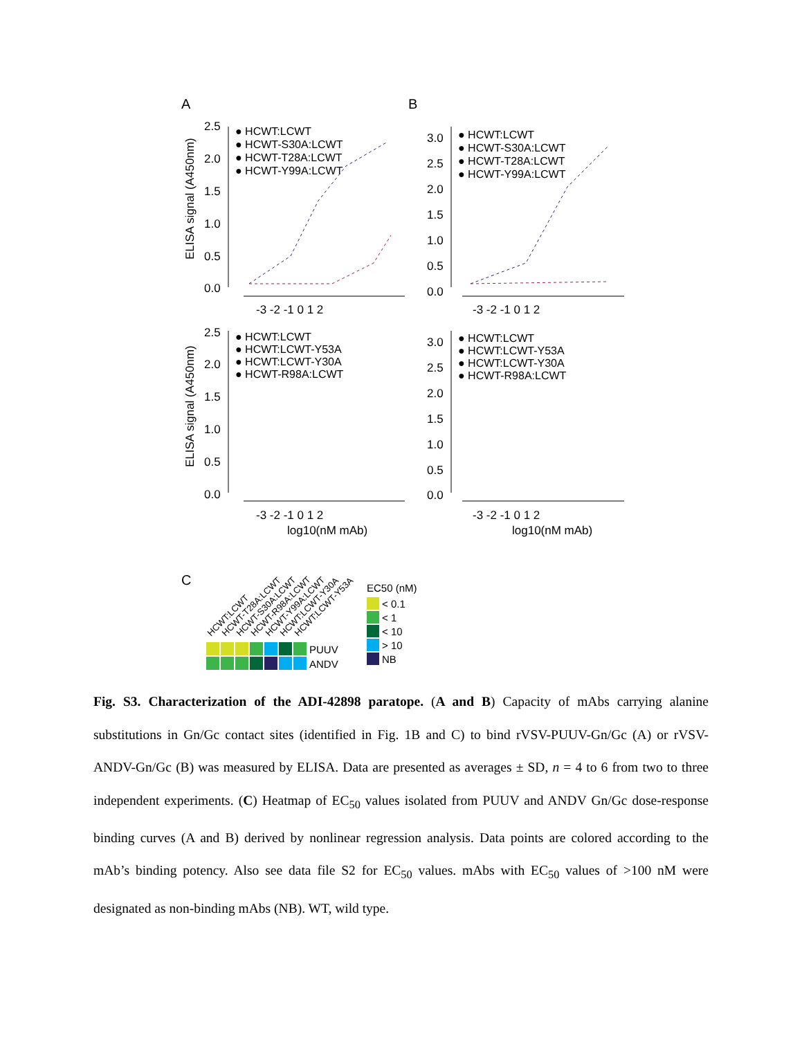A
B
2.5
2.0
1.5
1.0
0.5
0.0
3.0
2.5
2.0
1.5
1.0
0.5
0.0
2.5
2.0
1.5
1.0
0.5
0.0
3.0
2.5
2.0
1.5
1.0
0.5
0.0
-3 -2 -1 0 1 2
-3 -2 -1 0 1 2
-3 -2 -1 0 1 2
-3 -2 -1 0 1 2
log10(nM mAb)
log10(nM mAb)
ELISA signal (A450nm)
ELISA signal (A450nm)
● HCWT:LCWT
● HCWT-S30A:LCWT
● HCWT-T28A:LCWT
● HCWT-Y99A:LCWT
● HCWT:LCWT
● HCWT-S30A:LCWT
● HCWT-T28A:LCWT
● HCWT-Y99A:LCWT
● HCWT:LCWT
● HCWT:LCWT-Y53A
● HCWT:LCWT-Y30A
● HCWT-R98A:LCWT
● HCWT:LCWT
● HCWT:LCWT-Y53A
● HCWT:LCWT-Y30A
● HCWT-R98A:LCWT
C
HCWT:LCWT
HCWT-T28A:LCWT
HCWT-S30A:LCWT
HCWT-R98A:LCWT
HCWT-Y99A:LCWT
HCWT:LCWT-Y30A
HCWT:LCWT-Y53A
PUUV
ANDV
EC50 (nM)
< 0.1
< 1
< 10
> 10
NB
Fig. S3. Characterization of the ADI-42898 paratope. (A and B) Capacity of mAbs carrying alanine substitutions in Gn/Gc contact sites (identified in Fig. 1B and C) to bind rVSV-PUUV-Gn/Gc (A) or rVSV-ANDV-Gn/Gc (B) was measured by ELISA. Data are presented as averages ± SD, n = 4 to 6 from two to three independent experiments. (C) Heatmap of EC<sub>50</sub> values isolated from PUUV and ANDV Gn/Gc dose-response binding curves (A and B) derived by nonlinear regression analysis. Data points are colored according to the mAb’s binding potency. Also see data file S2 for EC<sub>50</sub> values. mAbs with EC<sub>50</sub> values of >100 nM were designated as non-binding mAbs (NB). WT, wild type.